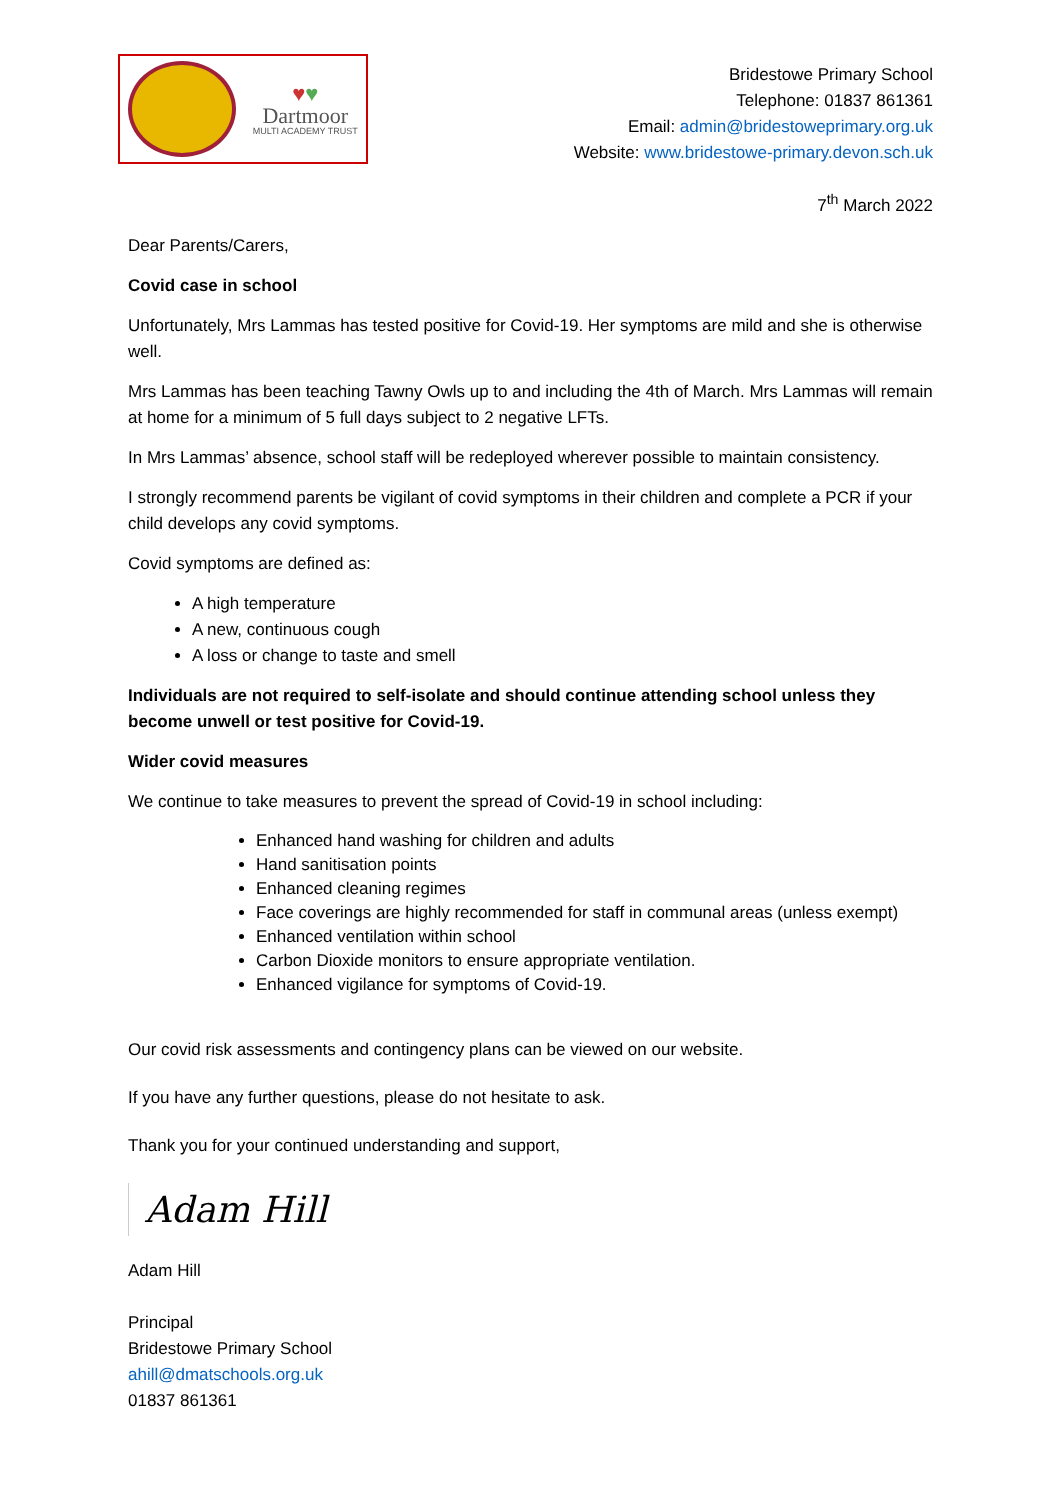♥♥
Dartmoor
MULTI ACADEMY TRUST
Bridestowe Primary School
Telephone: 01837 861361
Email: admin@bridestoweprimary.org.uk
Website: www.bridestowe-primary.devon.sch.uk
7<sup>th</sup> March 2022
Dear Parents/Carers,
Covid case in school
Unfortunately, Mrs Lammas has tested positive for Covid-19. Her symptoms are mild and she is otherwise well.
Mrs Lammas has been teaching Tawny Owls up to and including the 4th of March. Mrs Lammas will remain at home for a minimum of 5 full days subject to 2 negative LFTs.
In Mrs Lammas’ absence, school staff will be redeployed wherever possible to maintain consistency.
I strongly recommend parents be vigilant of covid symptoms in their children and complete a PCR if your child develops any covid symptoms.
Covid symptoms are defined as:
A high temperature
A new, continuous cough
A loss or change to taste and smell
Individuals are not required to self-isolate and should continue attending school unless they become unwell or test positive for Covid-19.
Wider covid measures
We continue to take measures to prevent the spread of Covid-19 in school including:
Enhanced hand washing for children and adults
Hand sanitisation points
Enhanced cleaning regimes
Face coverings are highly recommended for staff in communal areas (unless exempt)
Enhanced ventilation within school
Carbon Dioxide monitors to ensure appropriate ventilation.
Enhanced vigilance for symptoms of Covid-19.
Our covid risk assessments and contingency plans can be viewed on our website.
If you have any further questions, please do not hesitate to ask.
Thank you for your continued understanding and support,
Adam Hill
Adam Hill
Principal
Bridestowe Primary School
ahill@dmatschools.org.uk
01837 861361